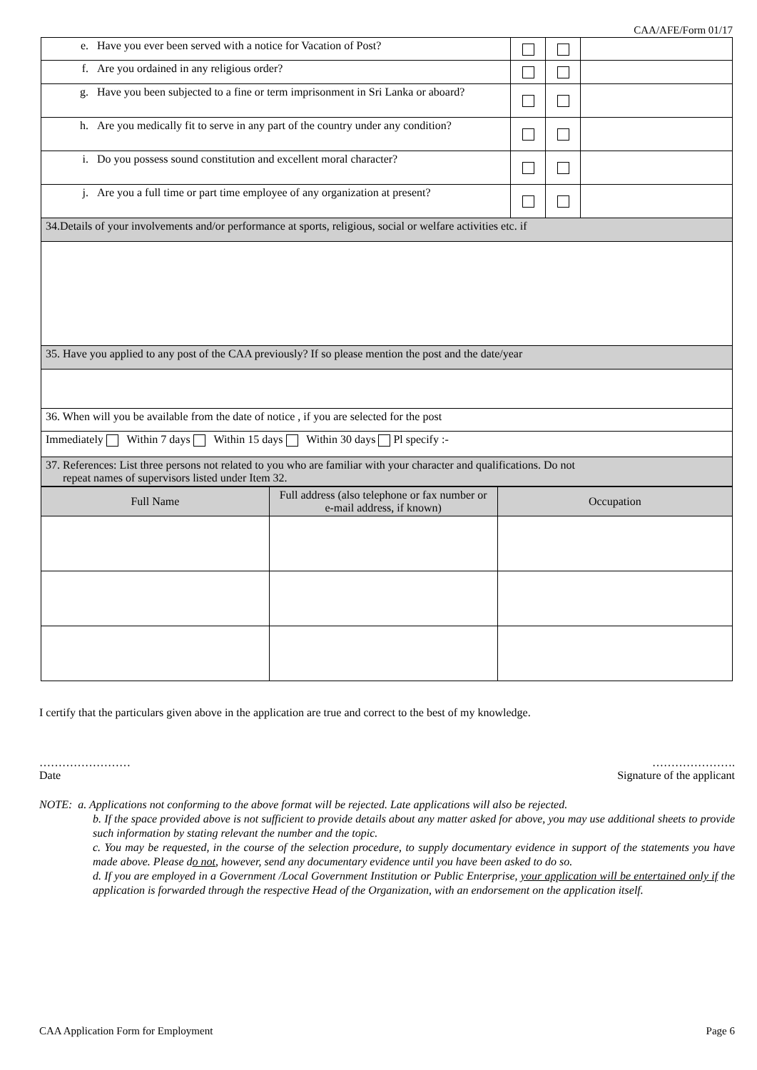CAA/AFE/Form 01/17
| e. Have you ever been served with a notice for Vacation of Post? | | | |
| f. Are you ordained in any religious order? | | | |
| g. Have you been subjected to a fine or term imprisonment in Sri Lanka or aboard? | | | |
| h. Are you medically fit to serve in any part of the country under any condition? | | | |
| i. Do you possess sound constitution and excellent moral character? | | | |
| j. Are you a full time or part time employee of any organization at present? | | | |
| 34.Details of your involvements and/or performance at sports, religious, social or welfare activities etc. if | | | |
| 35. Have you applied to any post of the CAA previously? If so please mention the post and the date/year | | | |
| 36. When will you be available from the date of notice , if you are selected for the post | | | |
| Immediately Within 7 days Within 15 days Within 30 days Pl specify :- | | | |
| 37. References: List three persons not related to you who are familiar with your character and qualifications. Do not repeat names of supervisors listed under Item 32. | | | |
| Full Name | Full address (also telephone or fax number or e-mail address, if known) | Occupation |
| --- | --- | --- |
I certify that the particulars given above in the application are true and correct to the best of my knowledge.
……………………
Date
………………….
Signature of the applicant
NOTE: a. Applications not conforming to the above format will be rejected. Late applications will also be rejected.
b. If the space provided above is not sufficient to provide details about any matter asked for above, you may use additional sheets to provide such information by stating relevant the number and the topic.
c. You may be requested, in the course of the selection procedure, to supply documentary evidence in support of the statements you have made above. Please do not, however, send any documentary evidence until you have been asked to do so.
d. If you are employed in a Government /Local Government Institution or Public Enterprise, your application will be entertained only if the application is forwarded through the respective Head of the Organization, with an endorsement on the application itself.
CAA Application Form for Employment Page 6